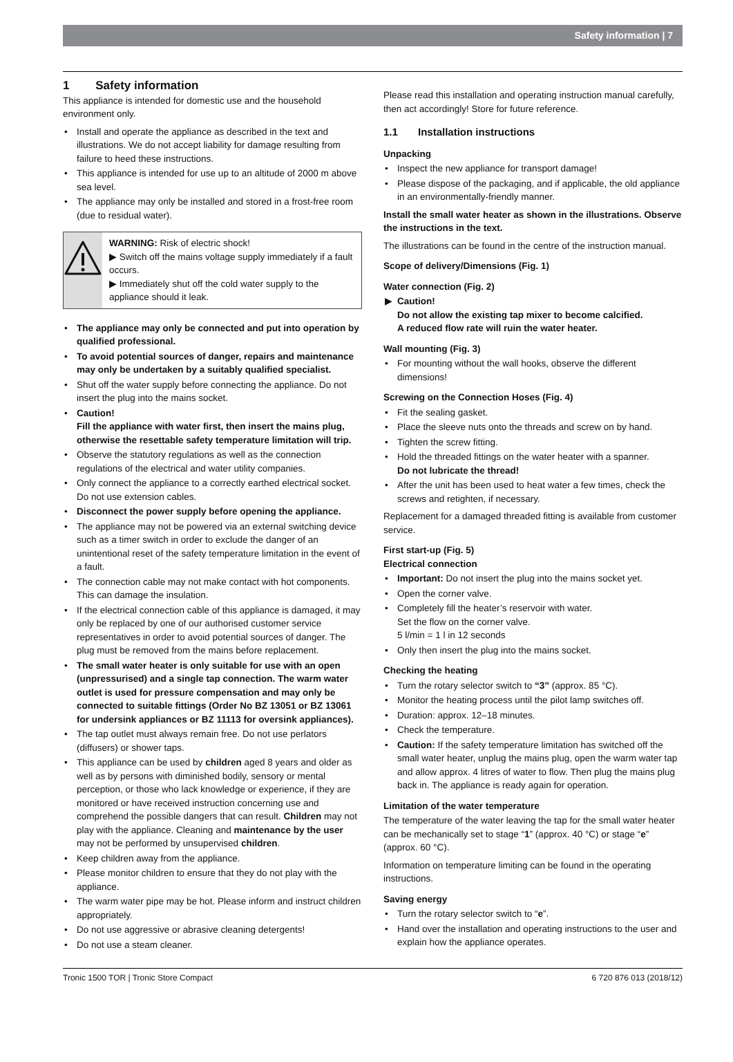Safety information | 7
1 Safety information
This appliance is intended for domestic use and the household environment only.
• Install and operate the appliance as described in the text and illustrations. We do not accept liability for damage resulting from failure to heed these instructions.
• This appliance is intended for use up to an altitude of 2000 m above sea level.
• The appliance may only be installed and stored in a frost-free room (due to residual water).
WARNING: Risk of electric shock!
▶ Switch off the mains voltage supply immediately if a fault occurs.
▶ Immediately shut off the cold water supply to the appliance should it leak.
• The appliance may only be connected and put into operation by qualified professional.
• To avoid potential sources of danger, repairs and maintenance may only be undertaken by a suitably qualified specialist.
• Shut off the water supply before connecting the appliance. Do not insert the plug into the mains socket.
• Caution!
Fill the appliance with water first, then insert the mains plug, otherwise the resettable safety temperature limitation will trip.
• Observe the statutory regulations as well as the connection regulations of the electrical and water utility companies.
• Only connect the appliance to a correctly earthed electrical socket. Do not use extension cables.
• Disconnect the power supply before opening the appliance.
• The appliance may not be powered via an external switching device such as a timer switch in order to exclude the danger of an unintentional reset of the safety temperature limitation in the event of a fault.
• The connection cable may not make contact with hot components. This can damage the insulation.
• If the electrical connection cable of this appliance is damaged, it may only be replaced by one of our authorised customer service representatives in order to avoid potential sources of danger. The plug must be removed from the mains before replacement.
• The small water heater is only suitable for use with an open (unpressurised) and a single tap connection. The warm water outlet is used for pressure compensation and may only be connected to suitable fittings (Order No BZ 13051 or BZ 13061 for undersink appliances or BZ 11113 for oversink appliances).
• The tap outlet must always remain free. Do not use perlators (diffusers) or shower taps.
• This appliance can be used by children aged 8 years and older as well as by persons with diminished bodily, sensory or mental perception, or those who lack knowledge or experience, if they are monitored or have received instruction concerning use and comprehend the possible dangers that can result. Children may not play with the appliance. Cleaning and maintenance by the user may not be performed by unsupervised children.
• Keep children away from the appliance.
• Please monitor children to ensure that they do not play with the appliance.
• The warm water pipe may be hot. Please inform and instruct children appropriately.
• Do not use aggressive or abrasive cleaning detergents!
• Do not use a steam cleaner.
Please read this installation and operating instruction manual carefully, then act accordingly! Store for future reference.
1.1 Installation instructions
Unpacking
• Inspect the new appliance for transport damage!
• Please dispose of the packaging, and if applicable, the old appliance in an environmentally-friendly manner.
Install the small water heater as shown in the illustrations. Observe the instructions in the text.
The illustrations can be found in the centre of the instruction manual.
Scope of delivery/Dimensions (Fig. 1)
Water connection (Fig. 2)
▶ Caution!
Do not allow the existing tap mixer to become calcified.
A reduced flow rate will ruin the water heater.
Wall mounting (Fig. 3)
• For mounting without the wall hooks, observe the different dimensions!
Screwing on the Connection Hoses (Fig. 4)
• Fit the sealing gasket.
• Place the sleeve nuts onto the threads and screw on by hand.
• Tighten the screw fitting.
• Hold the threaded fittings on the water heater with a spanner.
Do not lubricate the thread!
• After the unit has been used to heat water a few times, check the screws and retighten, if necessary.
Replacement for a damaged threaded fitting is available from customer service.
First start-up (Fig. 5)
Electrical connection
• Important: Do not insert the plug into the mains socket yet.
• Open the corner valve.
• Completely fill the heater’s reservoir with water.
Set the flow on the corner valve.
5 l/min = 1 l in 12 seconds
• Only then insert the plug into the mains socket.
Checking the heating
• Turn the rotary selector switch to “3” (approx. 85 °C).
• Monitor the heating process until the pilot lamp switches off.
• Duration: approx. 12–18 minutes.
• Check the temperature.
• Caution: If the safety temperature limitation has switched off the small water heater, unplug the mains plug, open the warm water tap and allow approx. 4 litres of water to flow. Then plug the mains plug back in. The appliance is ready again for operation.
Limitation of the water temperature
The temperature of the water leaving the tap for the small water heater can be mechanically set to stage “1” (approx. 40 °C) or stage “e” (approx. 60 °C).
Information on temperature limiting can be found in the operating instructions.
Saving energy
• Turn the rotary selector switch to “e”.
• Hand over the installation and operating instructions to the user and explain how the appliance operates.
Tronic 1500 TOR | Tronic Store Compact 6 720 876 013 (2018/12)